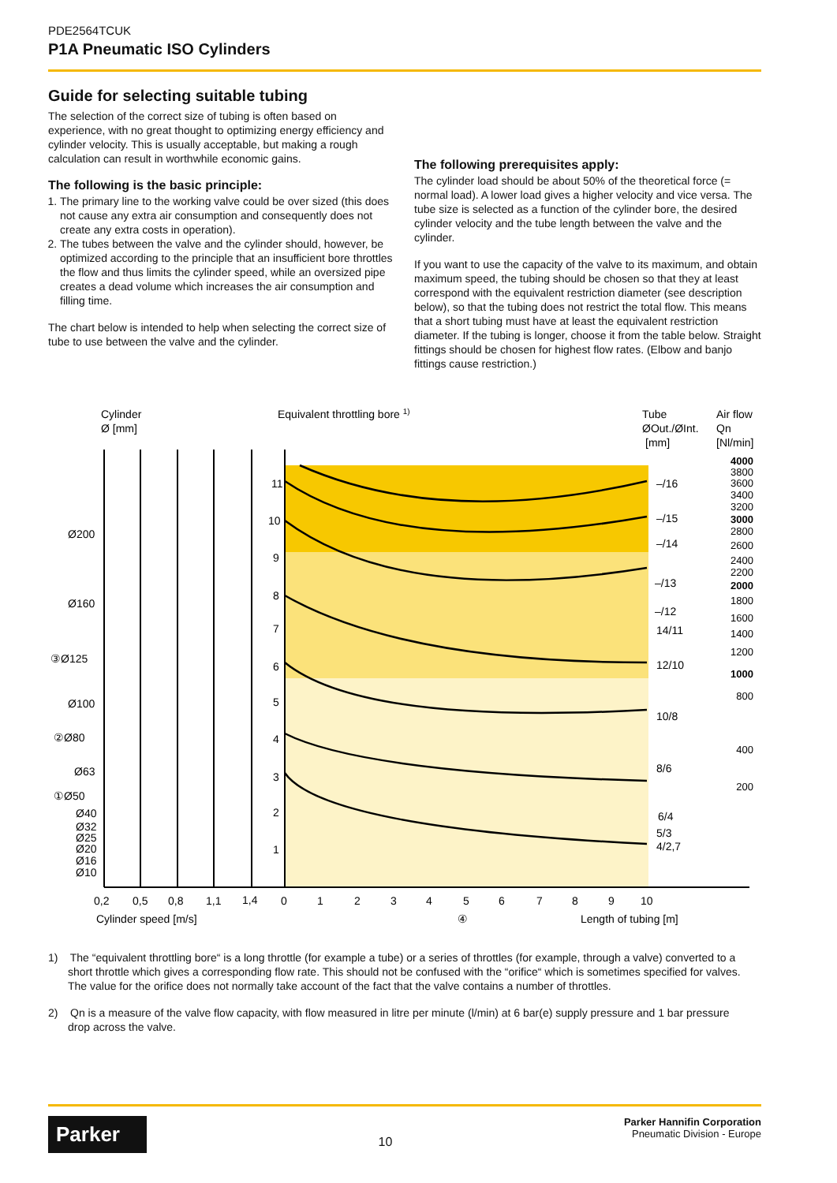PDE2564TCUK
P1A Pneumatic ISO Cylinders
Guide for selecting suitable tubing
The selection of the correct size of tubing is often based on experience, with no great thought to optimizing energy efficiency and cylinder velocity. This is usually acceptable, but making a rough calculation can result in worthwhile economic gains.
The following is the basic principle:
1. The primary line to the working valve could be over sized (this does not cause any extra air consumption and consequently does not create any extra costs in operation).
2. The tubes between the valve and the cylinder should, however, be optimized according to the principle that an insufficient bore throttles the flow and thus limits the cylinder speed, while an oversized pipe creates a dead volume which increases the air consumption and filling time.
The chart below is intended to help when selecting the correct size of tube to use between the valve and the cylinder.
The following prerequisites apply:
The cylinder load should be about 50% of the theoretical force (= normal load). A lower load gives a higher velocity and vice versa. The tube size is selected as a function of the cylinder bore, the desired cylinder velocity and the tube length between the valve and the cylinder.
If you want to use the capacity of the valve to its maximum, and obtain maximum speed, the tubing should be chosen so that they at least correspond with the equivalent restriction diameter (see description below), so that the tubing does not restrict the total flow. This means that a short tubing must have at least the equivalent restriction diameter. If the tubing is longer, choose it from the table below. Straight fittings should be chosen for highest flow rates. (Elbow and banjo fittings cause restriction.)
Cylinder
Ø [mm]
Equivalent throttling bore 1)
Tube
ØOut./ØInt.
[mm]
Air flow
Qn
[Nl/min]
Ø200
Ø160
③Ø125
Ø100
②Ø80
Ø63
①Ø50
Ø40
Ø32
Ø25
Ø20
Ø16
Ø10
11
10
9
8
7
6
5
4
3
2
1
–/16
–/15
–/14
–/13
–/12
14/11
12/10
10/8
8/6
6/4
5/3
4/2,7
4000
3800
3600
3400
3200
3000
2800
2600
2400
2200
2000
1800
1600
1400
1200
1000
800
400
200
0,2
0,5
0,8
1,1
1,4
0
1
2
3
4
5
6
7
8
9
10
Cylinder speed [m/s]
④
Length of tubing [m]
1) The “equivalent throttling bore“ is a long throttle (for example a tube) or a series of throttles (for example, through a valve) converted to a short throttle which gives a corresponding flow rate. This should not be confused with the “orifice“ which is sometimes specified for valves. The value for the orifice does not normally take account of the fact that the valve contains a number of throttles.
2) Qn is a measure of the valve flow capacity, with flow measured in litre per minute (l/min) at 6 bar(e) supply pressure and 1 bar pressure drop across the valve.
Parker
10
Parker Hannifin Corporation
Pneumatic Division - Europe